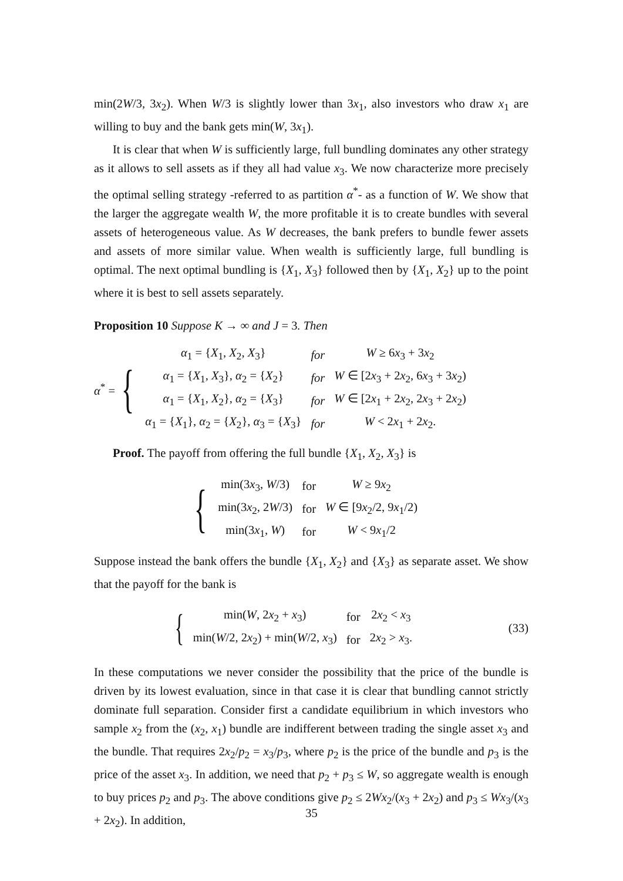min(2W/3, 3x<sub>2</sub>). When W/3 is slightly lower than 3x<sub>1</sub>, also investors who draw x<sub>1</sub> are willing to buy and the bank gets min(W, 3x<sub>1</sub>).
It is clear that when W is sufficiently large, full bundling dominates any other strategy as it allows to sell assets as if they all had value x<sub>3</sub>. We now characterize more precisely the optimal selling strategy -referred to as partition α<sup>*</sup>- as a function of W. We show that the larger the aggregate wealth W, the more profitable it is to create bundles with several assets of heterogeneous value. As W decreases, the bank prefers to bundle fewer assets and assets of more similar value. When wealth is sufficiently large, full bundling is optimal. The next optimal bundling is {X<sub>1</sub>, X<sub>3</sub>} followed then by {X<sub>1</sub>, X<sub>2</sub>} up to the point where it is best to sell assets separately.
Proposition 10 Suppose K → ∞ and J = 3. Then
α<sup>*</sup> = {
| α<sub>1</sub> = { X<sub>1</sub>, X<sub>2</sub>, X<sub>3</sub>} | for | W ≥ 6 x<sub>3</sub> + 3 x<sub>2</sub> |
| α<sub>1</sub> = { X<sub>1</sub>, X<sub>3</sub>}, α<sub>2</sub> = { X<sub>2</sub>} | for | W ∈ [2 x<sub>3</sub> + 2 x<sub>2</sub>, 6 x<sub>3</sub> + 3 x<sub>2</sub>) |
| α<sub>1</sub> = { X<sub>1</sub>, X<sub>2</sub>}, α<sub>2</sub> = { X<sub>3</sub>} | for | W ∈ [2 x<sub>1</sub> + 2 x<sub>2</sub>, 2 x<sub>3</sub> + 2 x<sub>2</sub>) |
| α<sub>1</sub> = { X<sub>1</sub>}, α<sub>2</sub> = { X<sub>2</sub>}, α<sub>3</sub> = { X<sub>3</sub>} | for | W < 2 x<sub>1</sub> + 2 x<sub>2</sub>. |
Proof. The payoff from offering the full bundle {X<sub>1</sub>, X<sub>2</sub>, X<sub>3</sub>} is
{
| min(3 x<sub>3</sub>, W /3) | for | W ≥ 9 x<sub>2</sub> |
| min(3 x<sub>2</sub>, 2 W /3) | for | W ∈ [9 x<sub>2</sub>/2, 9 x<sub>1</sub>/2) |
| min(3 x<sub>1</sub>, W ) | for | W < 9 x<sub>1</sub>/2 |
Suppose instead the bank offers the bundle {X<sub>1</sub>, X<sub>2</sub>} and {X<sub>3</sub>} as separate asset. We show that the payoff for the bank is
{
| min( W , 2 x<sub>2</sub> + x<sub>3</sub>) | for | 2 x<sub>2</sub> < x<sub>3</sub> |
| min( W /2, 2 x<sub>2</sub>) + min( W /2, x<sub>3</sub>) | for | 2 x<sub>2</sub> > x<sub>3</sub>. |
(33)
In these computations we never consider the possibility that the price of the bundle is driven by its lowest evaluation, since in that case it is clear that bundling cannot strictly dominate full separation. Consider first a candidate equilibrium in which investors who sample x<sub>2</sub> from the (x<sub>2</sub>, x<sub>1</sub>) bundle are indifferent between trading the single asset x<sub>3</sub> and the bundle. That requires 2x<sub>2</sub>/p<sub>2</sub> = x<sub>3</sub>/p<sub>3</sub>, where p<sub>2</sub> is the price of the bundle and p<sub>3</sub> is the price of the asset x<sub>3</sub>. In addition, we need that p<sub>2</sub> + p<sub>3</sub> ≤ W, so aggregate wealth is enough to buy prices p<sub>2</sub> and p<sub>3</sub>. The above conditions give p<sub>2</sub> ≤ 2Wx<sub>2</sub>/(x<sub>3</sub> + 2x<sub>2</sub>) and p<sub>3</sub> ≤ Wx<sub>3</sub>/(x<sub>3</sub> + 2x<sub>2</sub>). In addition,
35